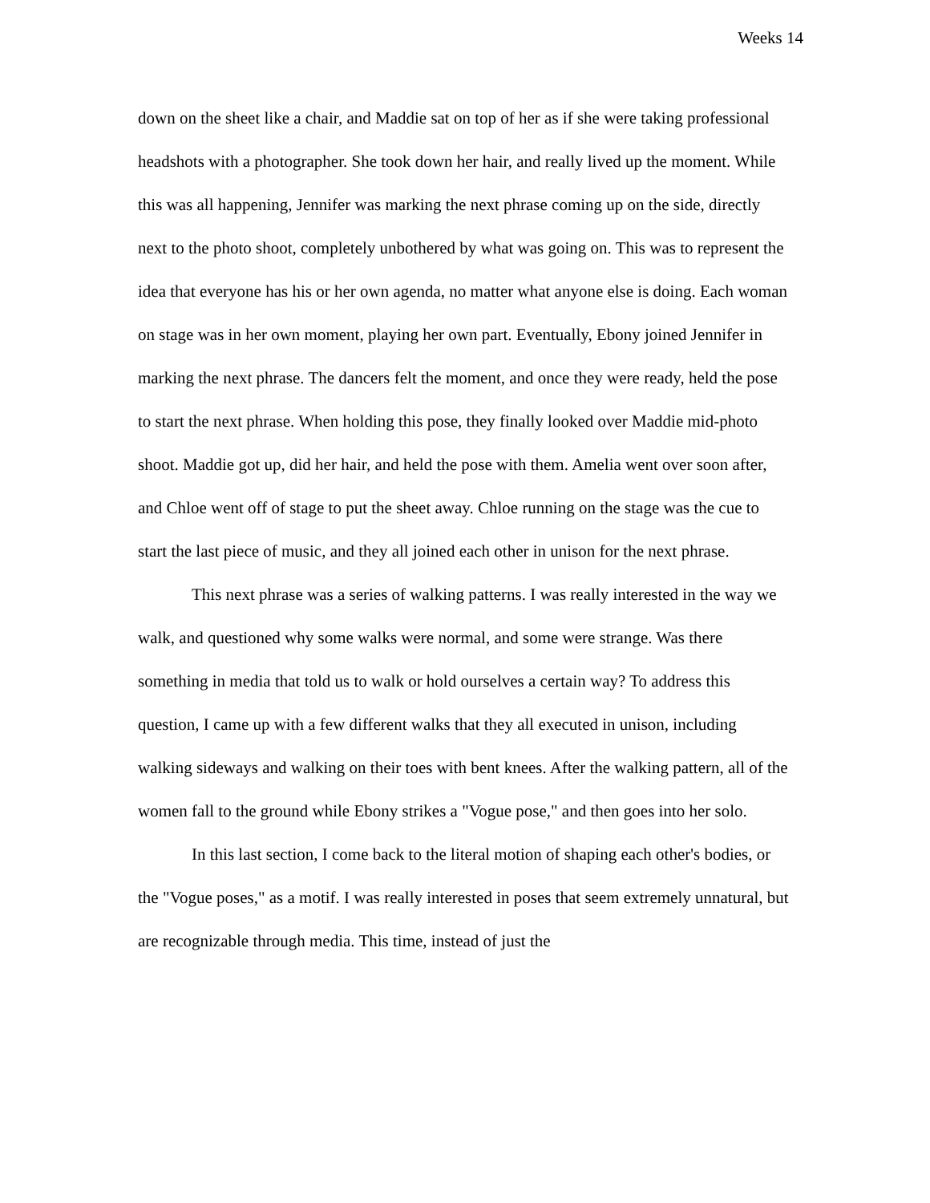Weeks 14
down on the sheet like a chair, and Maddie sat on top of her as if she were taking professional headshots with a photographer. She took down her hair, and really lived up the moment. While this was all happening, Jennifer was marking the next phrase coming up on the side, directly next to the photo shoot, completely unbothered by what was going on. This was to represent the idea that everyone has his or her own agenda, no matter what anyone else is doing. Each woman on stage was in her own moment, playing her own part. Eventually, Ebony joined Jennifer in marking the next phrase. The dancers felt the moment, and once they were ready, held the pose to start the next phrase. When holding this pose, they finally looked over Maddie mid-photo shoot. Maddie got up, did her hair, and held the pose with them. Amelia went over soon after, and Chloe went off of stage to put the sheet away. Chloe running on the stage was the cue to start the last piece of music, and they all joined each other in unison for the next phrase.
This next phrase was a series of walking patterns. I was really interested in the way we walk, and questioned why some walks were normal, and some were strange. Was there something in media that told us to walk or hold ourselves a certain way? To address this question, I came up with a few different walks that they all executed in unison, including walking sideways and walking on their toes with bent knees. After the walking pattern, all of the women fall to the ground while Ebony strikes a "Vogue pose," and then goes into her solo.
In this last section, I come back to the literal motion of shaping each other's bodies, or the "Vogue poses," as a motif. I was really interested in poses that seem extremely unnatural, but are recognizable through media. This time, instead of just the